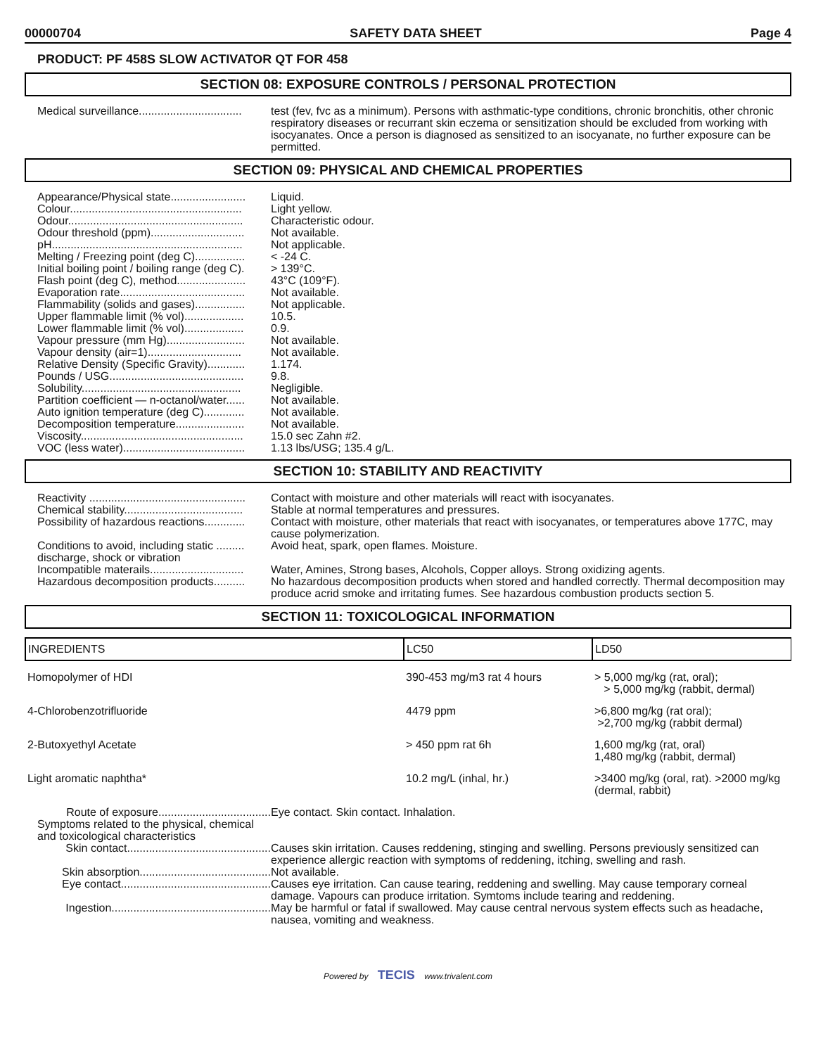00000704 SAFETY DATA SHEET Page 4
PRODUCT: PF 458S SLOW ACTIVATOR QT FOR 458
SECTION 08: EXPOSURE CONTROLS / PERSONAL PROTECTION
Medical surveillance.................................
test (fev, fvc as a minimum). Persons with asthmatic-type conditions, chronic bronchitis, other chronic respiratory diseases or recurrant skin eczema or sensitization should be excluded from working with isocyanates. Once a person is diagnosed as sensitized to an isocyanate, no further exposure can be permitted.
SECTION 09: PHYSICAL AND CHEMICAL PROPERTIES
Appearance/Physical state........................
Liquid.
Colour.......................................................
Light yellow.
Odour........................................................
Characteristic odour.
Odour threshold (ppm)..............................
Not available.
pH.............................................................
Not applicable.
Melting / Freezing point (deg C)................
< -24 C.
Initial boiling point / boiling range (deg C).
> 139°C.
Flash point (deg C), method......................
43°C (109°F).
Evaporation rate........................................
Not available.
Flammability (solids and gases)................
Not applicable.
Upper flammable limit (% vol)...................
10.5.
Lower flammable limit (% vol)...................
0.9.
Vapour pressure (mm Hg).........................
Not available.
Vapour density (air=1)..............................
Not available.
Relative Density (Specific Gravity)............
1.174.
Pounds / USG...........................................
9.8.
Solubility...................................................
Negligible.
Partition coefficient — n-octanol/water......
Not available.
Auto ignition temperature (deg C).............
Not available.
Decomposition temperature......................
Not available.
Viscosity....................................................
15.0 sec Zahn #2.
VOC (less water).......................................
1.13 lbs/USG; 135.4 g/L.
SECTION 10: STABILITY AND REACTIVITY
Reactivity ..................................................
Contact with moisture and other materials will react with isocyanates.
Chemical stability......................................
Stable at normal temperatures and pressures.
Possibility of hazardous reactions.............
Contact with moisture, other materials that react with isocyanates, or temperatures above 177C, may cause polymerization.
Conditions to avoid, including static ......... discharge, shock or vibration
Avoid heat, spark, open flames. Moisture.
Incompatible materails..............................
Water, Amines, Strong bases, Alcohols, Copper alloys. Strong oxidizing agents.
Hazardous decomposition products..........
No hazardous decomposition products when stored and handled correctly. Thermal decomposition may produce acrid smoke and irritating fumes. See hazardous combustion products section 5.
SECTION 11: TOXICOLOGICAL INFORMATION
| INGREDIENTS | LC50 | LD50 |
| --- | --- | --- |
| Homopolymer of HDI | 390-453 mg/m3 rat 4 hours | > 5,000 mg/kg (rat, oral); > 5,000 mg/kg (rabbit, dermal) |
| 4-Chlorobenzotrifluoride | 4479 ppm | >6,800 mg/kg (rat oral); >2,700 mg/kg (rabbit dermal) |
| 2-Butoxyethyl Acetate | > 450 ppm rat 6h | 1,600 mg/kg (rat, oral) 1,480 mg/kg (rabbit, dermal) |
| Light aromatic naphtha* | 10.2 mg/L (inhal, hr.) | >3400 mg/kg (oral, rat). >2000 mg/kg (dermal, rabbit) |
Route of exposure....................................
Eye contact. Skin contact. Inhalation.
Symptoms related to the physical, chemical and toxicological characteristics
Skin contact..............................................
Causes skin irritation. Causes reddening, stinging and swelling. Persons previously sensitized can experience allergic reaction with symptoms of reddening, itching, swelling and rash.
Skin absorption..........................................
Not available.
Eye contact................................................
Causes eye irritation. Can cause tearing, reddening and swelling. May cause temporary corneal damage. Vapours can produce irritation. Symtoms include tearing and reddening.
Ingestion...................................................
May be harmful or fatal if swallowed. May cause central nervous system effects such as headache, nausea, vomiting and weakness.
Powered by TECIS www.trivalent.com